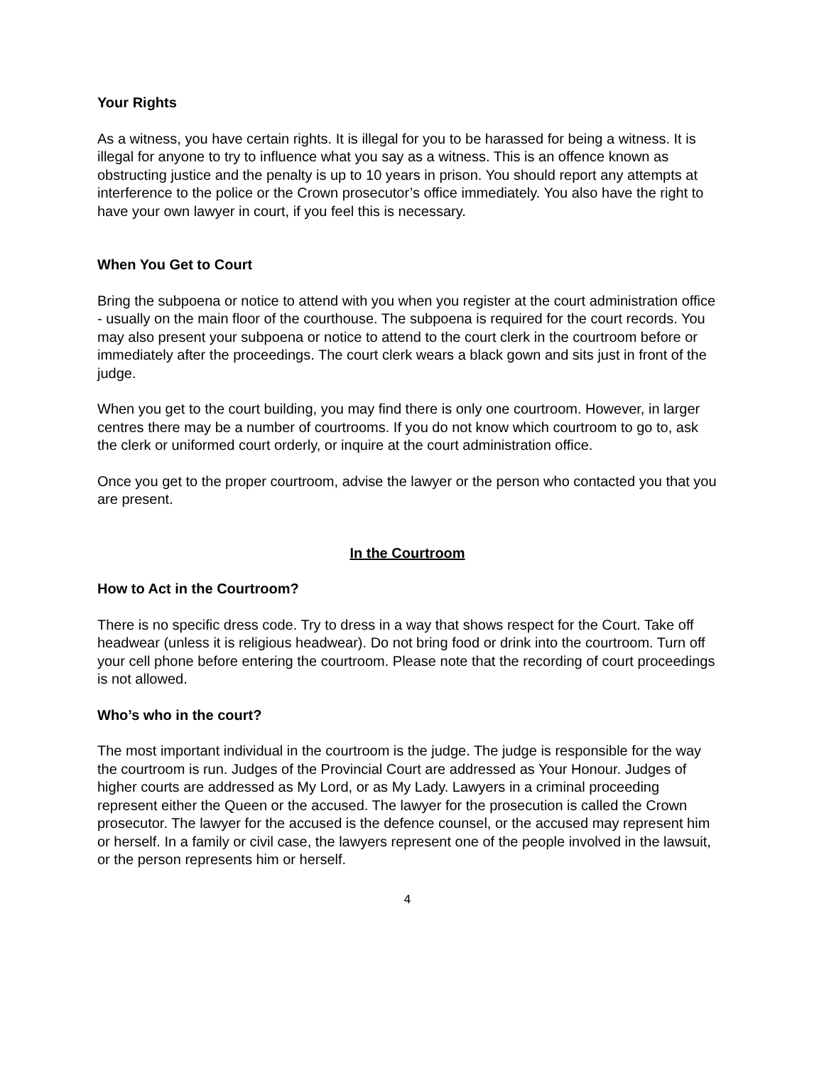Your Rights
As a witness, you have certain rights. It is illegal for you to be harassed for being a witness. It is illegal for anyone to try to influence what you say as a witness. This is an offence known as obstructing justice and the penalty is up to 10 years in prison. You should report any attempts at interference to the police or the Crown prosecutor’s office immediately. You also have the right to have your own lawyer in court, if you feel this is necessary.
When You Get to Court
Bring the subpoena or notice to attend with you when you register at the court administration office - usually on the main floor of the courthouse. The subpoena is required for the court records. You may also present your subpoena or notice to attend to the court clerk in the courtroom before or immediately after the proceedings. The court clerk wears a black gown and sits just in front of the judge.
When you get to the court building, you may find there is only one courtroom. However, in larger centres there may be a number of courtrooms. If you do not know which courtroom to go to, ask the clerk or uniformed court orderly, or inquire at the court administration office.
Once you get to the proper courtroom, advise the lawyer or the person who contacted you that you are present.
In the Courtroom
How to Act in the Courtroom?
There is no specific dress code. Try to dress in a way that shows respect for the Court. Take off headwear (unless it is religious headwear). Do not bring food or drink into the courtroom. Turn off your cell phone before entering the courtroom. Please note that the recording of court proceedings is not allowed.
Who’s who in the court?
The most important individual in the courtroom is the judge. The judge is responsible for the way the courtroom is run. Judges of the Provincial Court are addressed as Your Honour. Judges of higher courts are addressed as My Lord, or as My Lady. Lawyers in a criminal proceeding represent either the Queen or the accused. The lawyer for the prosecution is called the Crown prosecutor. The lawyer for the accused is the defence counsel, or the accused may represent him or herself. In a family or civil case, the lawyers represent one of the people involved in the lawsuit, or the person represents him or herself.
4